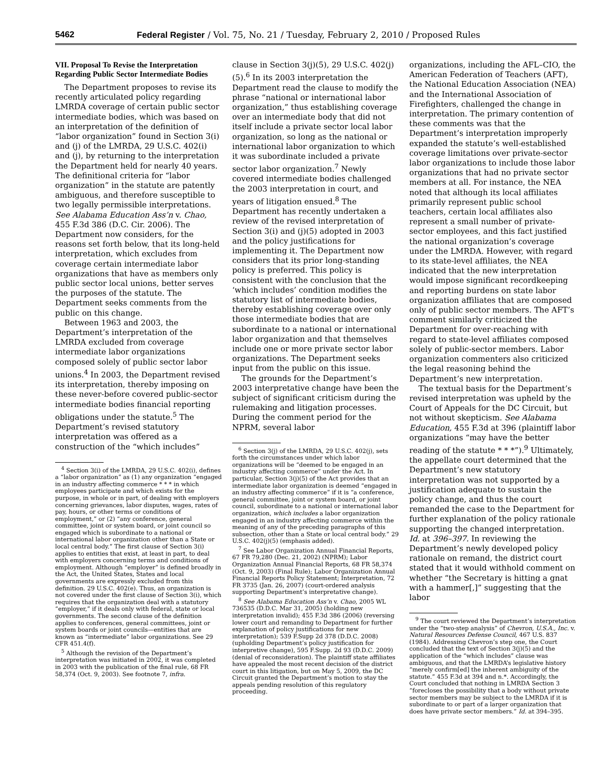5462 Federal Register / Vol. 75, No. 21 / Tuesday, February 2, 2010 / Proposed Rules
VII. Proposal To Revise the Interpretation Regarding Public Sector Intermediate Bodies
The Department proposes to revise its recently articulated policy regarding LMRDA coverage of certain public sector intermediate bodies, which was based on an interpretation of the definition of “labor organization” found in Section 3(i) and (j) of the LMRDA, 29 U.S.C. 402(i) and (j), by returning to the interpretation the Department held for nearly 40 years. The definitional criteria for “labor organization” in the statute are patently ambiguous, and therefore susceptible to two legally permissible interpretations. See Alabama Education Ass’n v. Chao, 455 F.3d 386 (D.C. Cir. 2006). The Department now considers, for the reasons set forth below, that its long-held interpretation, which excludes from coverage certain intermediate labor organizations that have as members only public sector local unions, better serves the purposes of the statute. The Department seeks comments from the public on this change.
Between 1963 and 2003, the Department’s interpretation of the LMRDA excluded from coverage intermediate labor organizations composed solely of public sector labor unions.<sup>4</sup> In 2003, the Department revised its interpretation, thereby imposing on these never-before covered public-sector intermediate bodies financial reporting obligations under the statute.<sup>5</sup> The Department’s revised statutory interpretation was offered as a construction of the “which includes”
<sup>4</sup> Section 3(i) of the LMRDA, 29 U.S.C. 402(i), defines a “labor organization” as (1) any organization “engaged in an industry affecting commerce * * * in which employees participate and which exists for the purpose, in whole or in part, of dealing with employers concerning grievances, labor disputes, wages, rates of pay, hours, or other terms or conditions of employment,” or (2) “any conference, general committee, joint or system board, or joint council so engaged which is subordinate to a national or international labor organization other than a State or local central body.” The first clause of Section 3(i) applies to entities that exist, at least in part, to deal with employers concerning terms and conditions of employment. Although “employer” is defined broadly in the Act, the United States, States and local governments are expressly excluded from this definition. 29 U.S.C. 402(e). Thus, an organization is not covered under the first clause of Section 3(i), which requires that the organization deal with a statutory “employer,” if it deals only with federal, state or local governments. The second clause of the definition applies to conferences, general committees, joint or system boards or joint councils—entities that are known as “intermediate” labor organizations. See 29 CFR 451.4(f).
<sup>5</sup> Although the revision of the Department’s interpretation was initiated in 2002, it was completed in 2003 with the publication of the final rule, 68 FR 58,374 (Oct. 9, 2003). See footnote 7, infra.
clause in Section 3(j)(5), 29 U.S.C. 402(j)(5).<sup>6</sup> In its 2003 interpretation the Department read the clause to modify the phrase “national or international labor organization,” thus establishing coverage over an intermediate body that did not itself include a private sector local labor organization, so long as the national or international labor organization to which it was subordinate included a private sector labor organization.<sup>7</sup> Newly covered intermediate bodies challenged the 2003 interpretation in court, and years of litigation ensued.<sup>8</sup> The Department has recently undertaken a review of the revised interpretation of Section 3(i) and (j)(5) adopted in 2003 and the policy justifications for implementing it. The Department now considers that its prior long-standing policy is preferred. This policy is consistent with the conclusion that the ‘which includes’ condition modifies the statutory list of intermediate bodies, thereby establishing coverage over only those intermediate bodies that are subordinate to a national or international labor organization and that themselves include one or more private sector labor organizations. The Department seeks input from the public on this issue.
The grounds for the Department’s 2003 interpretative change have been the subject of significant criticism during the rulemaking and litigation processes. During the comment period for the NPRM, several labor
<sup>6</sup> Section 3(j) of the LMRDA, 29 U.S.C. 402(j), sets forth the circumstances under which labor organizations will be “deemed to be engaged in an industry affecting commerce” under the Act. In particular, Section 3(j)(5) of the Act provides that an intermediate labor organization is deemed “engaged in an industry affecting commerce” if it is “a conference, general committee, joint or system board, or joint council, subordinate to a national or international labor organization, which includes a labor organization engaged in an industry affecting commerce within the meaning of any of the preceding paragraphs of this subsection, other than a State or local central body.” 29 U.S.C. 402(j)(5) (emphasis added).
<sup>7</sup> See Labor Organization Annual Financial Reports, 67 FR 79,280 (Dec. 21, 2002) (NPRM); Labor Organization Annual Financial Reports, 68 FR 58,374 (Oct. 9, 2003) (Final Rule); Labor Organization Annual Financial Reports Policy Statement; Interpretation, 72 FR 3735 (Jan. 26, 2007) (court-ordered analysis supporting Department’s interpretative change).
<sup>8</sup> See Alabama Education Ass’n v. Chao, 2005 WL 736535 (D.D.C. Mar 31, 2005) (holding new interpretation invalid); 455 F.3d 386 (2006) (reversing lower court and remanding to Department for further explanation of policy justifications for new interpretation); 539 F.Supp 2d 378 (D.D.C. 2008) (upholding Department’s policy justification for interpretive change), 595 F.Supp. 2d 93 (D.D.C. 2009) (denial of reconsideration). The plaintiff state affiliates have appealed the most recent decision of the district court in this litigation, but on May 5, 2009, the DC Circuit granted the Department’s motion to stay the appeals pending resolution of this regulatory proceeding.
organizations, including the AFL–CIO, the American Federation of Teachers (AFT), the National Education Association (NEA) and the International Association of Firefighters, challenged the change in interpretation. The primary contention of these comments was that the Department’s interpretation improperly expanded the statute’s well-established coverage limitations over private-sector labor organizations to include those labor organizations that had no private sector members at all. For instance, the NEA noted that although its local affiliates primarily represent public school teachers, certain local affiliates also represent a small number of private-sector employees, and this fact justified the national organization’s coverage under the LMRDA. However, with regard to its state-level affiliates, the NEA indicated that the new interpretation would impose significant recordkeeping and reporting burdens on state labor organization affiliates that are composed only of public sector members. The AFT’s comment similarly criticized the Department for over-reaching with regard to state-level affiliates composed solely of public-sector members. Labor organization commenters also criticized the legal reasoning behind the Department’s new interpretation.
The textual basis for the Department’s revised interpretation was upheld by the Court of Appeals for the DC Circuit, but not without skepticism. See Alabama Education, 455 F.3d at 396 (plaintiff labor organizations “may have the better reading of the statute * * *”).<sup>9</sup> Ultimately, the appellate court determined that the Department’s new statutory interpretation was not supported by a justification adequate to sustain the policy change, and thus the court remanded the case to the Department for further explanation of the policy rationale supporting the changed interpretation. Id. at 396–397. In reviewing the Department’s newly developed policy rationale on remand, the district court stated that it would withhold comment on whether “the Secretary is hitting a gnat with a hammer[,]” suggesting that the labor
<sup>9</sup> The court reviewed the Department’s interpretation under the “two-step analysis” of Chevron, U.S.A., Inc. v. Natural Resources Defense Council, 467 U.S. 837 (1984). Addressing Chevron’s step one, the Court concluded that the text of Section 3(j)(5) and the application of the “which includes” clause was ambiguous, and that the LMRDA’s legislative history “merely confirm[ed] the inherent ambiguity of the statute.” 455 F.3d at 394 and n.*. Accordingly, the Court concluded that nothing in LMRDA Section 3 “forecloses the possibility that a body without private sector members may be subject to the LMRDA if it is subordinate to or part of a larger organization that does have private sector members.” Id. at 394–395.